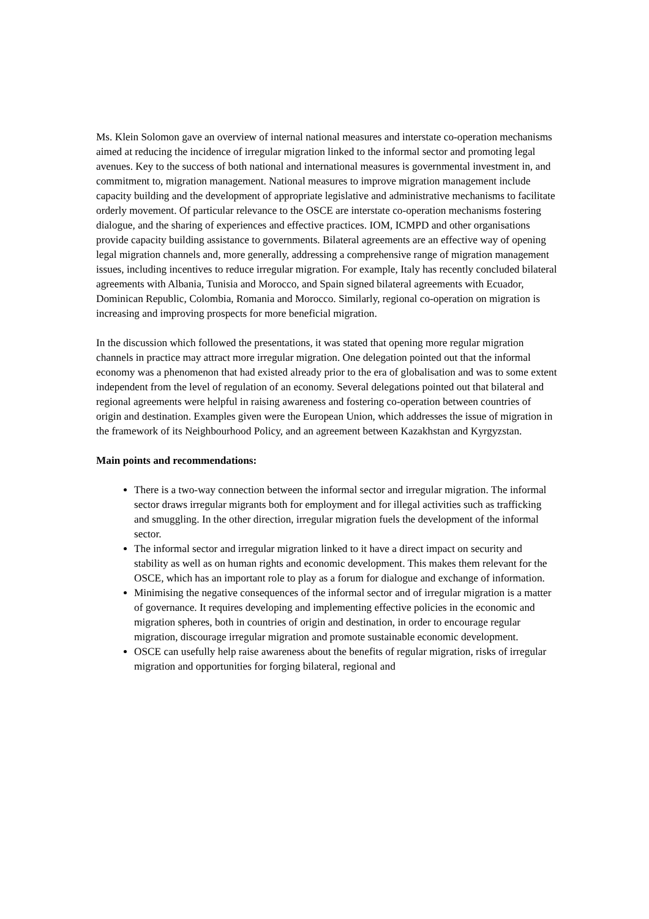Ms. Klein Solomon gave an overview of internal national measures and interstate co-operation mechanisms aimed at reducing the incidence of irregular migration linked to the informal sector and promoting legal avenues. Key to the success of both national and international measures is governmental investment in, and commitment to, migration management. National measures to improve migration management include capacity building and the development of appropriate legislative and administrative mechanisms to facilitate orderly movement. Of particular relevance to the OSCE are interstate co-operation mechanisms fostering dialogue, and the sharing of experiences and effective practices. IOM, ICMPD and other organisations provide capacity building assistance to governments. Bilateral agreements are an effective way of opening legal migration channels and, more generally, addressing a comprehensive range of migration management issues, including incentives to reduce irregular migration. For example, Italy has recently concluded bilateral agreements with Albania, Tunisia and Morocco, and Spain signed bilateral agreements with Ecuador, Dominican Republic, Colombia, Romania and Morocco. Similarly, regional co-operation on migration is increasing and improving prospects for more beneficial migration.
In the discussion which followed the presentations, it was stated that opening more regular migration channels in practice may attract more irregular migration. One delegation pointed out that the informal economy was a phenomenon that had existed already prior to the era of globalisation and was to some extent independent from the level of regulation of an economy. Several delegations pointed out that bilateral and regional agreements were helpful in raising awareness and fostering co-operation between countries of origin and destination. Examples given were the European Union, which addresses the issue of migration in the framework of its Neighbourhood Policy, and an agreement between Kazakhstan and Kyrgyzstan.
Main points and recommendations:
There is a two-way connection between the informal sector and irregular migration. The informal sector draws irregular migrants both for employment and for illegal activities such as trafficking and smuggling. In the other direction, irregular migration fuels the development of the informal sector.
The informal sector and irregular migration linked to it have a direct impact on security and stability as well as on human rights and economic development. This makes them relevant for the OSCE, which has an important role to play as a forum for dialogue and exchange of information.
Minimising the negative consequences of the informal sector and of irregular migration is a matter of governance. It requires developing and implementing effective policies in the economic and migration spheres, both in countries of origin and destination, in order to encourage regular migration, discourage irregular migration and promote sustainable economic development.
OSCE can usefully help raise awareness about the benefits of regular migration, risks of irregular migration and opportunities for forging bilateral, regional and